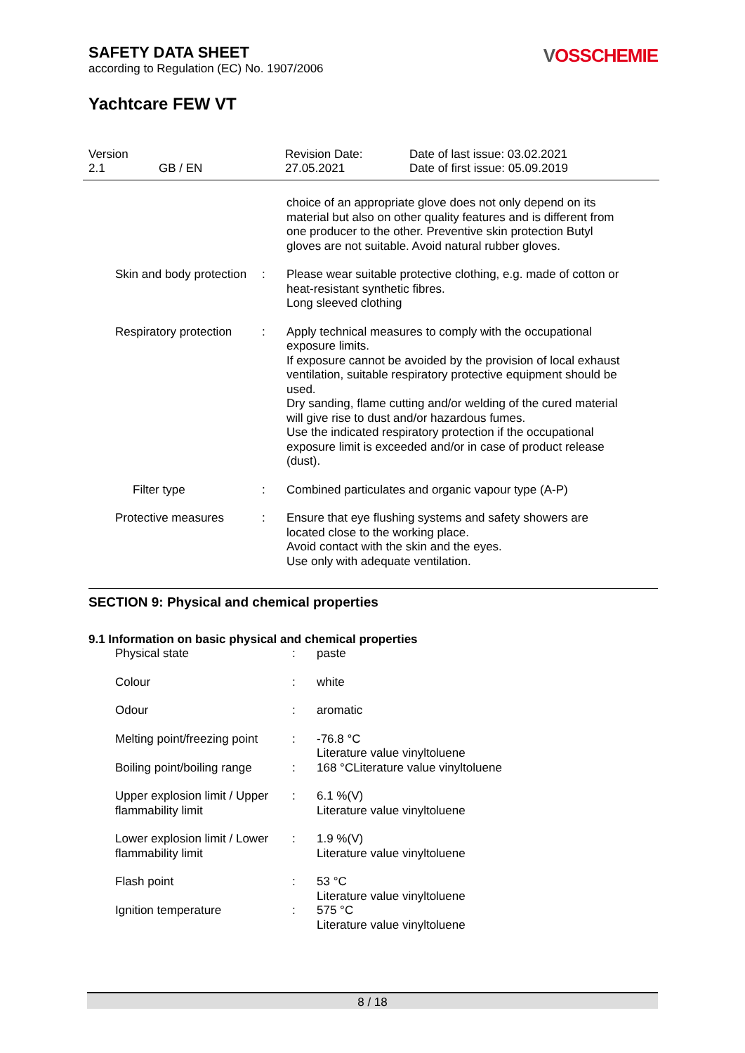SAFETY DATA SHEET
according to Regulation (EC) No. 1907/2006
VOSSCHEMIE
Yachtcare FEW VT
Version
2.1
GB / EN Revision Date:
27.05.2021
Date of last issue: 03.02.2021
Date of first issue: 05.09.2019
| | | choice of an appropriate glove does not only depend on its material but also on other quality features and is different from one producer to the other. Preventive skin protection Butyl gloves are not suitable. Avoid natural rubber gloves. |
| Skin and body protection | : | Please wear suitable protective clothing, e.g. made of cotton or heat-resistant synthetic fibres. Long sleeved clothing |
| Respiratory protection | : | Apply technical measures to comply with the occupational exposure limits. If exposure cannot be avoided by the provision of local exhaust ventilation, suitable respiratory protective equipment should be used. Dry sanding, flame cutting and/or welding of the cured material will give rise to dust and/or hazardous fumes. Use the indicated respiratory protection if the occupational exposure limit is exceeded and/or in case of product release (dust). |
| Filter type | : | Combined particulates and organic vapour type (A-P) |
| Protective measures | : | Ensure that eye flushing systems and safety showers are located close to the working place. Avoid contact with the skin and the eyes. Use only with adequate ventilation. |
SECTION 9: Physical and chemical properties
9.1 Information on basic physical and chemical properties
| Physical state | : | paste |
| Colour | : | white |
| Odour | : | aromatic |
| Melting point/freezing point | : | -76.8 °C Literature value vinyltoluene |
| Boiling point/boiling range | : | 168 °CLiterature value vinyltoluene |
| Upper explosion limit / Upper flammability limit | : | 6.1 %(V) Literature value vinyltoluene |
| Lower explosion limit / Lower flammability limit | : | 1.9 %(V) Literature value vinyltoluene |
| Flash point | : | 53 °C Literature value vinyltoluene |
| Ignition temperature | : | 575 °C Literature value vinyltoluene |
8 / 18